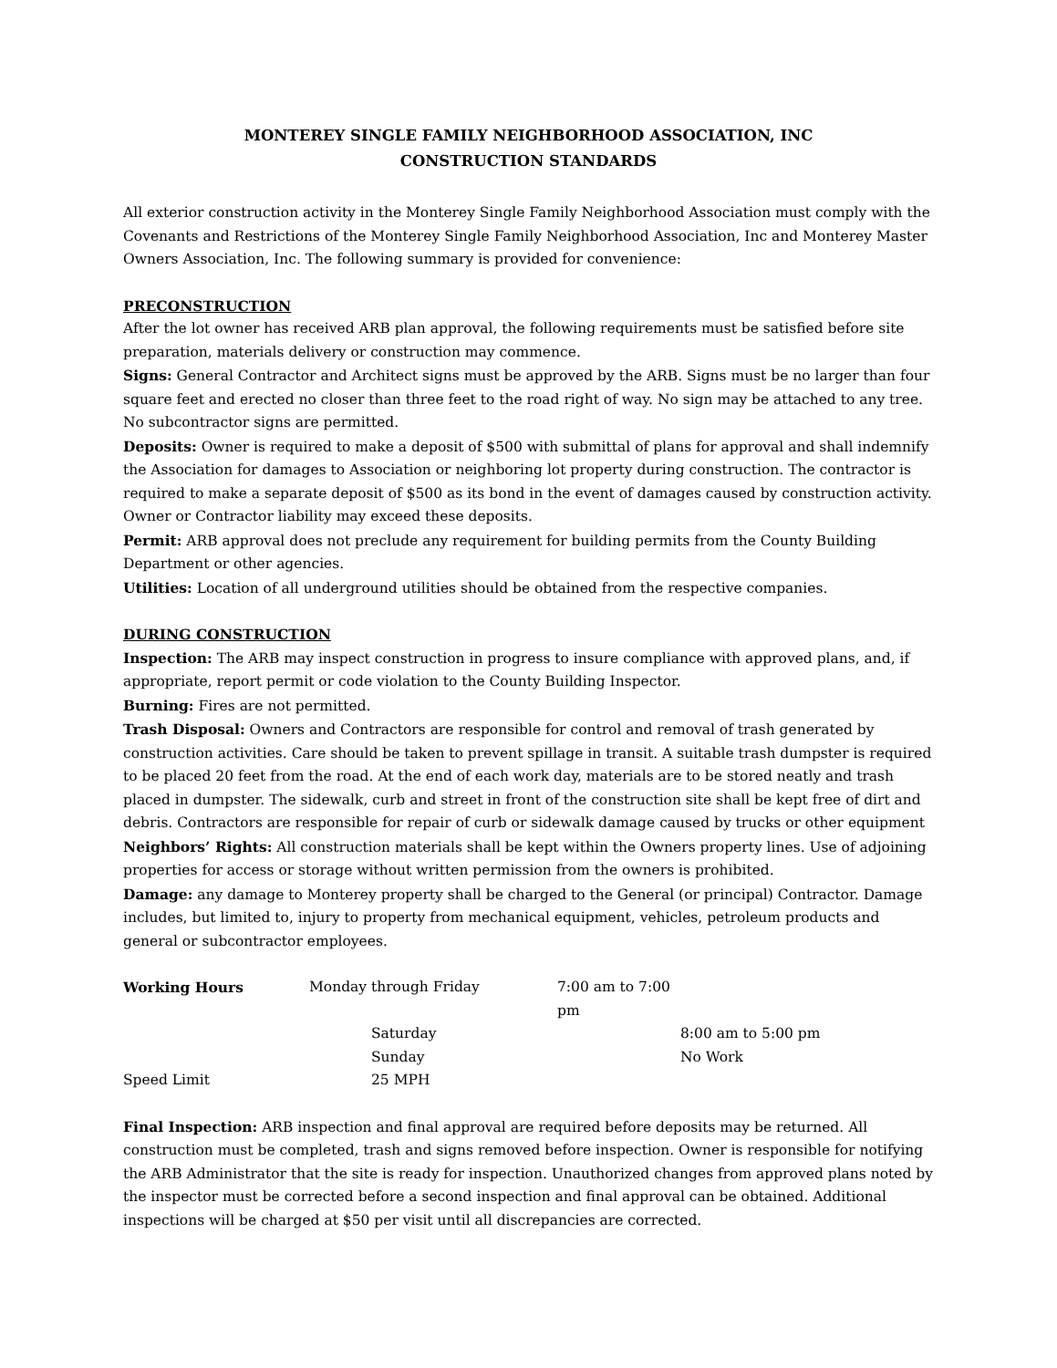MONTEREY SINGLE FAMILY NEIGHBORHOOD ASSOCIATION, INC
CONSTRUCTION STANDARDS
All exterior construction activity in the Monterey Single Family Neighborhood Association must comply with the Covenants and Restrictions of the Monterey Single Family Neighborhood Association, Inc and Monterey Master Owners Association, Inc. The following summary is provided for convenience:
PRECONSTRUCTION
After the lot owner has received ARB plan approval, the following requirements must be satisfied before site preparation, materials delivery or construction may commence.
Signs: General Contractor and Architect signs must be approved by the ARB. Signs must be no larger than four square feet and erected no closer than three feet to the road right of way. No sign may be attached to any tree. No subcontractor signs are permitted.
Deposits: Owner is required to make a deposit of $500 with submittal of plans for approval and shall indemnify the Association for damages to Association or neighboring lot property during construction. The contractor is required to make a separate deposit of $500 as its bond in the event of damages caused by construction activity. Owner or Contractor liability may exceed these deposits.
Permit: ARB approval does not preclude any requirement for building permits from the County Building Department or other agencies.
Utilities: Location of all underground utilities should be obtained from the respective companies.
DURING CONSTRUCTION
Inspection: The ARB may inspect construction in progress to insure compliance with approved plans, and, if appropriate, report permit or code violation to the County Building Inspector.
Burning: Fires are not permitted.
Trash Disposal: Owners and Contractors are responsible for control and removal of trash generated by construction activities. Care should be taken to prevent spillage in transit. A suitable trash dumpster is required to be placed 20 feet from the road. At the end of each work day, materials are to be stored neatly and trash placed in dumpster. The sidewalk, curb and street in front of the construction site shall be kept free of dirt and debris. Contractors are responsible for repair of curb or sidewalk damage caused by trucks or other equipment
Neighbors’ Rights: All construction materials shall be kept within the Owners property lines. Use of adjoining properties for access or storage without written permission from the owners is prohibited.
Damage: any damage to Monterey property shall be charged to the General (or principal) Contractor. Damage includes, but limited to, injury to property from mechanical equipment, vehicles, petroleum products and general or subcontractor employees.
| Working Hours | Monday | through Friday | 7:00 am to 7:00 pm | |
| | | Saturday | | 8:00 am to 5:00 pm |
| | | Sunday | | No Work |
| Speed Limit | | 25 MPH | | |
Final Inspection: ARB inspection and final approval are required before deposits may be returned. All construction must be completed, trash and signs removed before inspection. Owner is responsible for notifying the ARB Administrator that the site is ready for inspection. Unauthorized changes from approved plans noted by the inspector must be corrected before a second inspection and final approval can be obtained. Additional inspections will be charged at $50 per visit until all discrepancies are corrected.